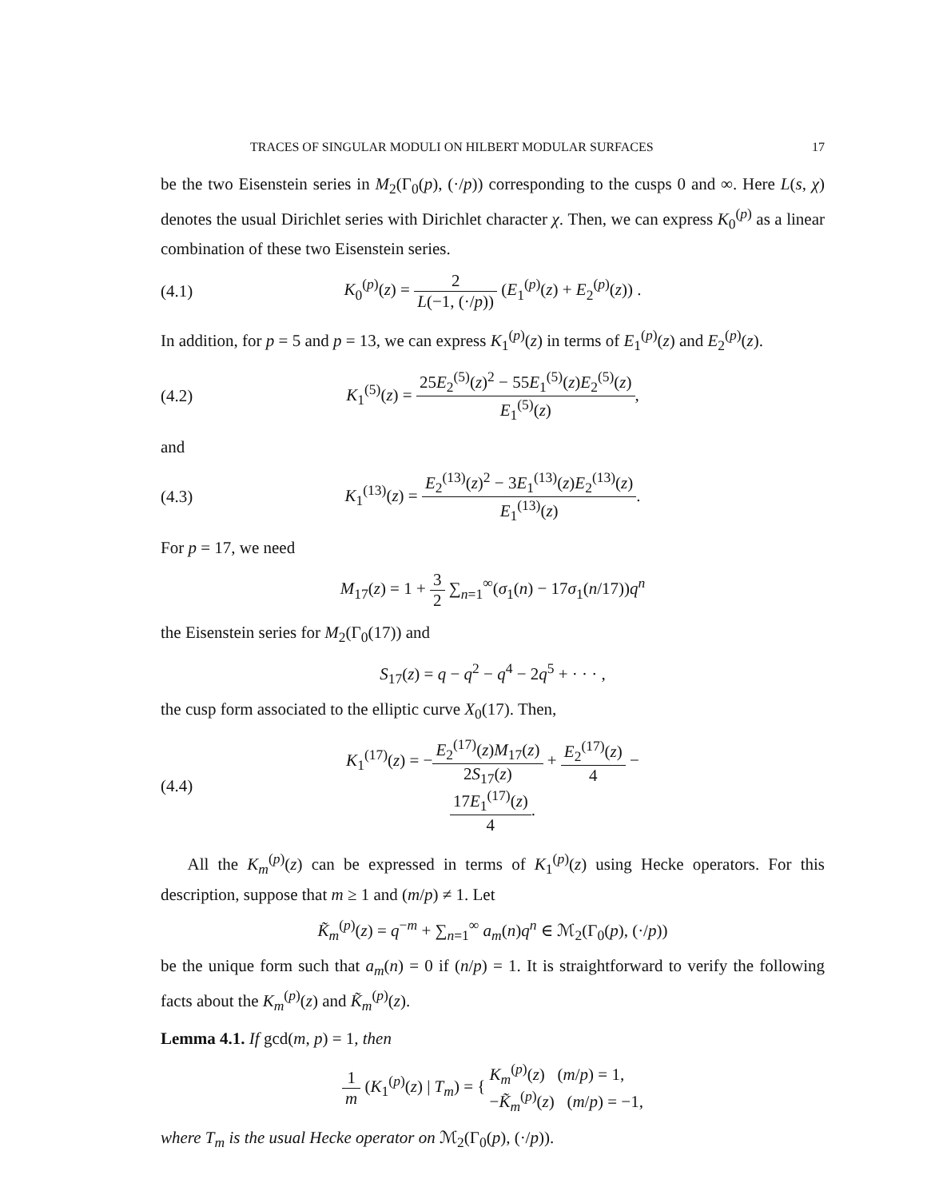TRACES OF SINGULAR MODULI ON HILBERT MODULAR SURFACES 17
be the two Eisenstein series in M<sub>2</sub>(Γ<sub>0</sub>(p), (·/p)) corresponding to the cusps 0 and ∞. Here L(s, χ) denotes the usual Dirichlet series with Dirichlet character χ. Then, we can express K<sub>0</sub><sup>(p)</sup> as a linear combination of these two Eisenstein series.
(4.1) K<sub>0</sub><sup>(p)</sup>(z) = 2 L(−1, (·/p)) (E<sub>1</sub><sup>(p)</sup>(z) + E<sub>2</sub><sup>(p)</sup>(z)) .
In addition, for p = 5 and p = 13, we can express K<sub>1</sub><sup>(p)</sup>(z) in terms of E<sub>1</sub><sup>(p)</sup>(z) and E<sub>2</sub><sup>(p)</sup>(z).
(4.2) K<sub>1</sub><sup>(5)</sup>(z) = 25E<sub>2</sub><sup>(5)</sup>(z)<sup>2</sup> − 55E<sub>1</sub><sup>(5)</sup>(z)E<sub>2</sub><sup>(5)</sup>(z) E<sub>1</sub><sup>(5)</sup>(z),
and
(4.3) K<sub>1</sub><sup>(13)</sup>(z) = E<sub>2</sub><sup>(13)</sup>(z)<sup>2</sup> − 3E<sub>1</sub><sup>(13)</sup>(z)E<sub>2</sub><sup>(13)</sup>(z) E<sub>1</sub><sup>(13)</sup>(z).
For p = 17, we need
M<sub>17</sub>(z) = 1 + 3 2 ∑<sub>n=1</sub><sup>∞</sup>(σ<sub>1</sub>(n) − 17σ<sub>1</sub>(n/17))q<sup>n</sup>
the Eisenstein series for M<sub>2</sub>(Γ<sub>0</sub>(17)) and
S<sub>17</sub>(z) = q − q<sup>2</sup> − q<sup>4</sup> − 2q<sup>5</sup> + · · · ,
the cusp form associated to the elliptic curve X<sub>0</sub>(17). Then,
(4.4) K<sub>1</sub><sup>(17)</sup>(z) = −E<sub>2</sub><sup>(17)</sup>(z)M<sub>17</sub>(z) 2S<sub>17</sub>(z) + E<sub>2</sub><sup>(17)</sup>(z) 4 − 17E<sub>1</sub><sup>(17)</sup>(z) 4.
All the K<sub>m</sub><sup>(p)</sup>(z) can be expressed in terms of K<sub>1</sub><sup>(p)</sup>(z) using Hecke operators. For this description, suppose that m ≥ 1 and (m/p) ≠ 1. Let
K̃<sub>m</sub><sup>(p)</sup>(z) = q<sup>−m</sup> + ∑<sub>n=1</sub><sup>∞</sup> a<sub>m</sub>(n)q<sup>n</sup> ∈ ℳ<sub>2</sub>(Γ<sub>0</sub>(p), (·/p))
be the unique form such that a<sub>m</sub>(n) = 0 if (n/p) = 1. It is straightforward to verify the following facts about the K<sub>m</sub><sup>(p)</sup>(z) and K̃<sub>m</sub><sup>(p)</sup>(z).
Lemma 4.1. If gcd(m, p) = 1, then
1 m (K<sub>1</sub><sup>(p)</sup>(z) | T<sub>m</sub>) = { K<sub>m</sub><sup>(p)</sup>(z) (m/p) = 1,
−K̃<sub>m</sub><sup>(p)</sup>(z) (m/p) = −1,
where T<sub>m</sub> is the usual Hecke operator on ℳ<sub>2</sub>(Γ<sub>0</sub>(p), (·/p)).